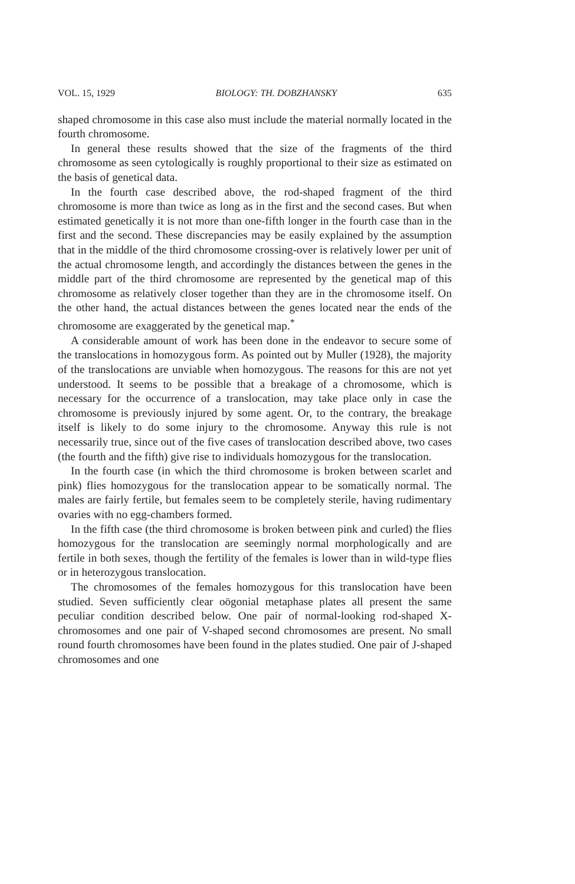VOL. 15, 1929 BIOLOGY: TH. DOBZHANSKY 635
shaped chromosome in this case also must include the material normally located in the fourth chromosome.
In general these results showed that the size of the fragments of the third chromosome as seen cytologically is roughly proportional to their size as estimated on the basis of genetical data.
In the fourth case described above, the rod-shaped fragment of the third chromosome is more than twice as long as in the first and the second cases. But when estimated genetically it is not more than one-fifth longer in the fourth case than in the first and the second. These discrepancies may be easily explained by the assumption that in the middle of the third chromosome crossing-over is relatively lower per unit of the actual chromosome length, and accordingly the distances between the genes in the middle part of the third chromosome are represented by the genetical map of this chromosome as relatively closer together than they are in the chromosome itself. On the other hand, the actual distances between the genes located near the ends of the chromosome are exaggerated by the genetical map.<sup>*</sup>
A considerable amount of work has been done in the endeavor to secure some of the translocations in homozygous form. As pointed out by Muller (1928), the majority of the translocations are unviable when homozygous. The reasons for this are not yet understood. It seems to be possible that a breakage of a chromosome, which is necessary for the occurrence of a translocation, may take place only in case the chromosome is previously injured by some agent. Or, to the contrary, the breakage itself is likely to do some injury to the chromosome. Anyway this rule is not necessarily true, since out of the five cases of translocation described above, two cases (the fourth and the fifth) give rise to individuals homozygous for the translocation.
In the fourth case (in which the third chromosome is broken between scarlet and pink) flies homozygous for the translocation appear to be somatically normal. The males are fairly fertile, but females seem to be completely sterile, having rudimentary ovaries with no egg-chambers formed.
In the fifth case (the third chromosome is broken between pink and curled) the flies homozygous for the translocation are seemingly normal morphologically and are fertile in both sexes, though the fertility of the females is lower than in wild-type flies or in heterozygous translocation.
The chromosomes of the females homozygous for this translocation have been studied. Seven sufficiently clear oögonial metaphase plates all present the same peculiar condition described below. One pair of normal-looking rod-shaped X-chromosomes and one pair of V-shaped second chromosomes are present. No small round fourth chromosomes have been found in the plates studied. One pair of J-shaped chromosomes and one